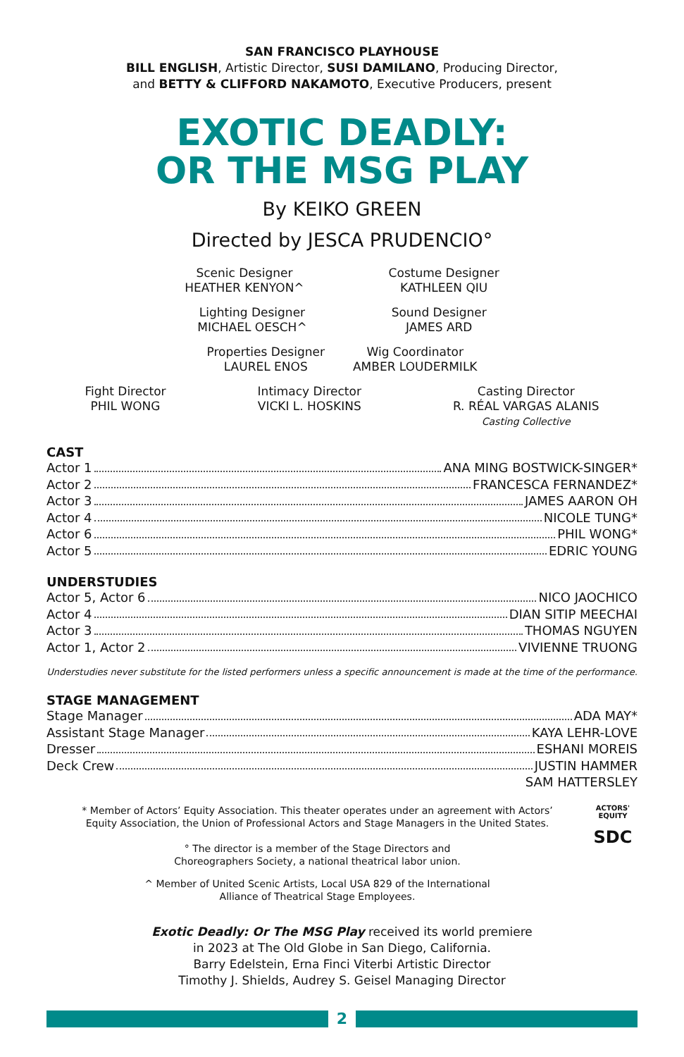SAN FRANCISCO PLAYHOUSE
BILL ENGLISH, Artistic Director, SUSI DAMILANO, Producing Director,
and BETTY & CLIFFORD NAKAMOTO, Executive Producers, present
EXOTIC DEADLY:
OR THE MSG PLAY
By KEIKO GREEN
Directed by JESCA PRUDENCIO°
Scenic Designer
HEATHER KENYON^
Costume Designer
KATHLEEN QIU
Lighting Designer
MICHAEL OESCH^
Sound Designer
JAMES ARD
Properties Designer
LAUREL ENOS
Wig Coordinator
AMBER LOUDERMILK
Fight Director
PHIL WONG
Intimacy Director
VICKI L. HOSKINS
Casting Director
R. RÉAL VARGAS ALANIS
Casting Collective
CAST
Actor 1 ANA MING BOSTWICK-SINGER*
Actor 2 FRANCESCA FERNANDEZ*
Actor 3 JAMES AARON OH
Actor 4 NICOLE TUNG*
Actor 6 PHIL WONG*
Actor 5 EDRIC YOUNG
UNDERSTUDIES
Actor 5, Actor 6 NICO JAOCHICO
Actor 4 DIAN SITIP MEECHAI
Actor 3 THOMAS NGUYEN
Actor 1, Actor 2 VIVIENNE TRUONG
Understudies never substitute for the listed performers unless a specific announcement is made at the time of the performance.
STAGE MANAGEMENT
Stage Manager ADA MAY*
Assistant Stage Manager KAYA LEHR-LOVE
Dresser ESHANI MOREIS
Deck Crew JUSTIN HAMMER
SAM HATTERSLEY
* Member of Actors’ Equity Association. This theater operates under an agreement with Actors’
Equity Association, the Union of Professional Actors and Stage Managers in the United States.
° The director is a member of the Stage Directors and
Choreographers Society, a national theatrical labor union.
^ Member of United Scenic Artists, Local USA 829 of the International
Alliance of Theatrical Stage Employees.
ACTORS'
EQUITY
SDC
Exotic Deadly: Or The MSG Play received its world premiere
in 2023 at The Old Globe in San Diego, California.
Barry Edelstein, Erna Finci Viterbi Artistic Director
Timothy J. Shields, Audrey S. Geisel Managing Director
2